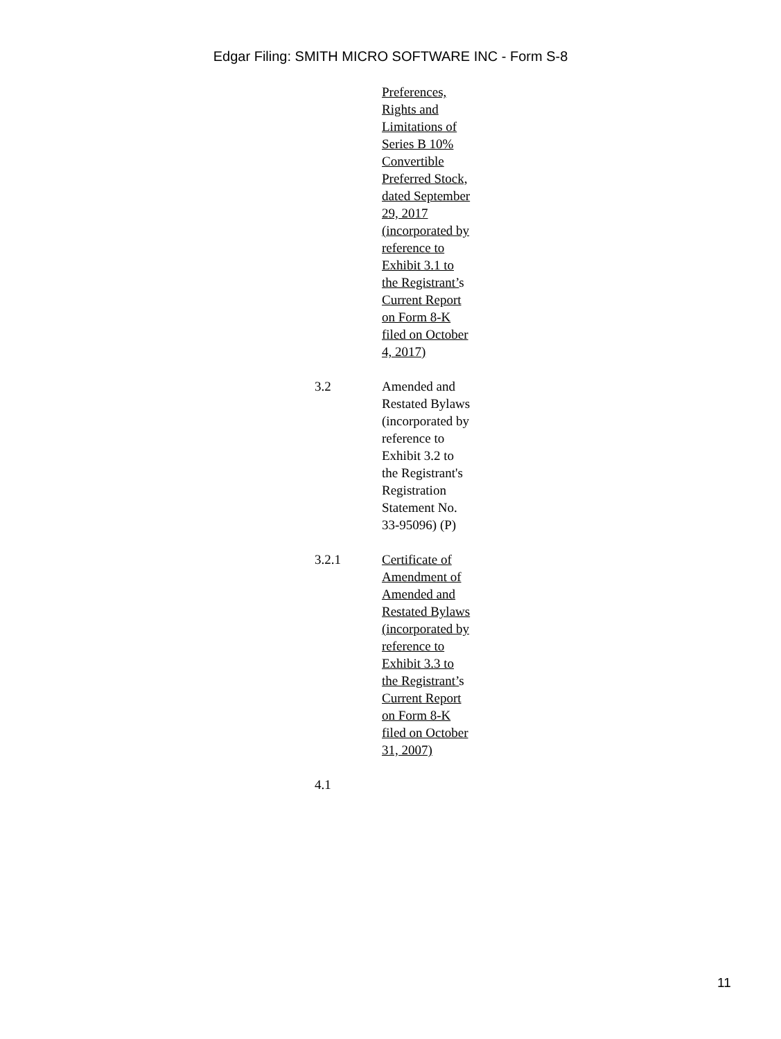Edgar Filing: SMITH MICRO SOFTWARE INC - Form S-8
| | Preferences, Rights and Limitations of Series B 10% Convertible Preferred Stock, dated September 29, 2017 (incorporated by reference to Exhibit 3.1 to the Registrant’ s Current Report on Form 8-K filed on October 4, 2017) |
| 3.2 | Amended and Restated Bylaws (incorporated by reference to Exhibit 3.2 to the Registrant's Registration Statement No. 33-95096) (P) |
| 3.2.1 | Certificate of Amendment of Amended and Restated Bylaws (incorporated by reference to Exhibit 3.3 to the Registrant’ s Current Report on Form 8-K filed on October 31, 2007) |
| 4.1 | |
11